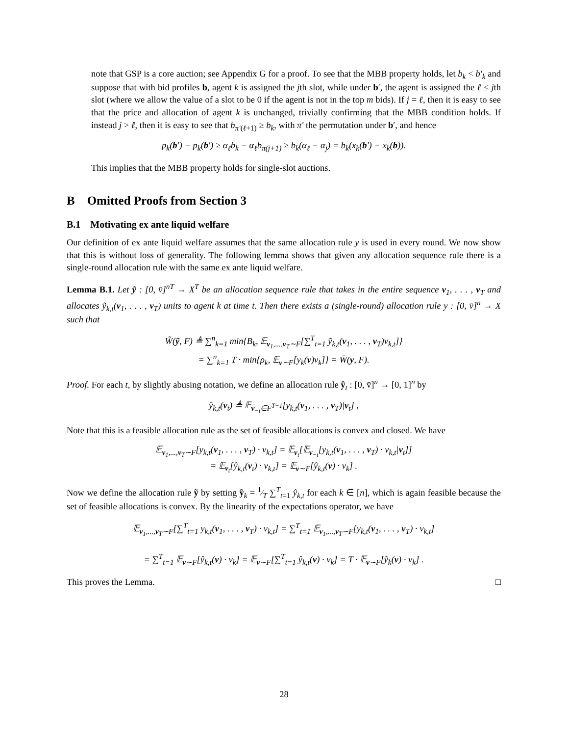note that GSP is a core auction; see Appendix G for a proof. To see that the MBB property holds, let b<sub>k</sub> < b′<sub>k</sub> and suppose that with bid profiles b, agent k is assigned the jth slot, while under b′, the agent is assigned the ℓ ≤ jth slot (where we allow the value of a slot to be 0 if the agent is not in the top m bids). If j = ℓ, then it is easy to see that the price and allocation of agent k is unchanged, trivially confirming that the MBB condition holds. If instead j > ℓ, then it is easy to see that b<sub>π′(ℓ+1)</sub> ≥ b<sub>k</sub>, with π′ the permutation under b′, and hence
p<sub>k</sub>(b′) − p<sub>k</sub>(b′) ≥ α<sub>ℓ</sub>b<sub>k</sub> − α<sub>ℓ</sub>b<sub>π(j+1)</sub> ≥ b<sub>k</sub>(α<sub>ℓ</sub> − α<sub>j</sub>) = b<sub>k</sub>(x<sub>k</sub>(b′) − x<sub>k</sub>(b)).
This implies that the MBB property holds for single-slot auctions.
B Omitted Proofs from Section 3
B.1 Motivating ex ante liquid welfare
Our definition of ex ante liquid welfare assumes that the same allocation rule y is used in every round. We now show that this is without loss of generality. The following lemma shows that given any allocation sequence rule there is a single-round allocation rule with the same ex ante liquid welfare.
Lemma B.1. Let ỹ : [0, v̄]<sup>nT</sup> → X<sup>T</sup> be an allocation sequence rule that takes in the entire sequence v<sub>1</sub>, . . . , v<sub>T</sub> and allocates ỹ<sub>k,t</sub>(v<sub>1</sub>, . . . , v<sub>T</sub>) units to agent k at time t. Then there exists a (single-round) allocation rule y : [0, v̄]<sup>n</sup> → X such that
W̃(ỹ, F) ≜ ∑<sup>n</sup><sub>k=1</sub> min{B<sub>k</sub>, 𝔼<sub>v<sub>1</sub>,...,v<sub>T</sub>∼F</sub>[∑<sup>T</sup><sub>t=1</sub> ỹ<sub>k,t</sub>(v<sub>1</sub>, . . . , v<sub>T</sub>)v<sub>k,t</sub>]}
= ∑<sup>n</sup><sub>k=1</sub> T · min{ρ<sub>k</sub>, 𝔼<sub>v∼F</sub>[y<sub>k</sub>(v)v<sub>k</sub>]} = W̄(y, F).
Proof. For each t, by slightly abusing notation, we define an allocation rule ŷ<sub>t</sub> : [0, v̄]<sup>n</sup> → [0, 1]<sup>n</sup> by
ŷ<sub>k,t</sub>(v<sub>t</sub>) ≜ 𝔼<sub>v<sub>−t</sub>∈F<sup>T−1</sup></sub>[y<sub>k,t</sub>(v<sub>1</sub>, . . . , v<sub>T</sub>)|v<sub>t</sub>] ,
Note that this is a feasible allocation rule as the set of feasible allocations is convex and closed. We have
𝔼<sub>v<sub>1</sub>,...,v<sub>T</sub>∼F</sub>[y<sub>k,t</sub>(v<sub>1</sub>, . . . , v<sub>T</sub>) · v<sub>k,t</sub>] = 𝔼<sub>v<sub>t</sub></sub>[𝔼<sub>v<sub>−t</sub></sub>[y<sub>k,t</sub>(v<sub>1</sub>, . . . , v<sub>T</sub>) · v<sub>k,t</sub>|v<sub>t</sub>]]
= 𝔼<sub>v<sub>t</sub></sub>[ŷ<sub>k,t</sub>(v<sub>t</sub>) · v<sub>k,t</sub>] = 𝔼<sub>v∼F</sub>[ŷ<sub>k,t</sub>(v) · v<sub>k</sub>] .
Now we define the allocation rule ỹ by setting ỹ<sub>k</sub> = 1⁄T ∑<sup>T</sup><sub>t=1</sub> ŷ<sub>k,t</sub> for each k ∈ [n], which is again feasible because the set of feasible allocations is convex. By the linearity of the expectations operator, we have
𝔼<sub>v<sub>1</sub>,...,v<sub>T</sub>∼F</sub>[∑<sup>T</sup><sub>t=1</sub> y<sub>k,t</sub>(v<sub>1</sub>, . . . , v<sub>T</sub>) · v<sub>k,t</sub>] = ∑<sup>T</sup><sub>t=1</sub> 𝔼<sub>v<sub>1</sub>,...,v<sub>T</sub>∼F</sub>[y<sub>k,t</sub>(v<sub>1</sub>, . . . , v<sub>T</sub>) · v<sub>k,t</sub>]
= ∑<sup>T</sup><sub>t=1</sub> 𝔼<sub>v∼F</sub>[ŷ<sub>k,t</sub>(v) · v<sub>k</sub>] = 𝔼<sub>v∼F</sub>[∑<sup>T</sup><sub>t=1</sub> ŷ<sub>k,t</sub>(v) · v<sub>k</sub>] = T · 𝔼<sub>v∼F</sub>[ỹ<sub>k</sub>(v) · v<sub>k</sub>] .
This proves the Lemma. □
28